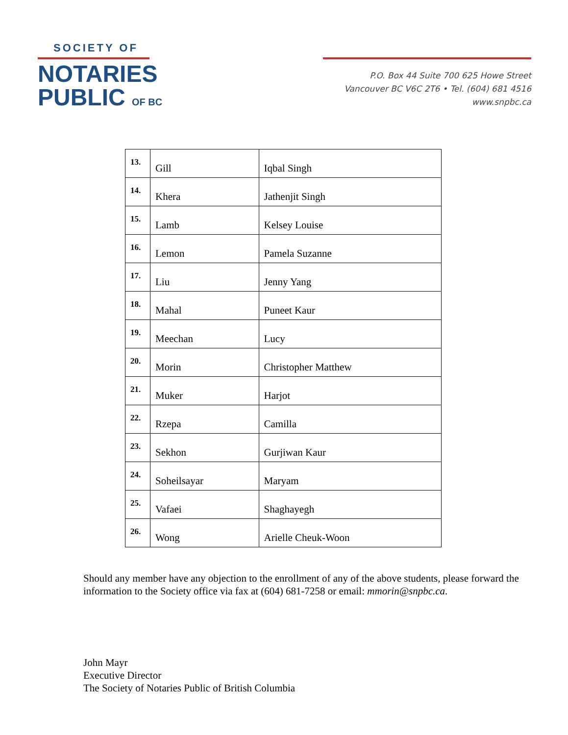SOCIETY OF
NOTARIES
PUBLIC OF BC
P.O. Box 44 Suite 700 625 Howe Street
Vancouver BC V6C 2T6 • Tel. (604) 681 4516
www.snpbc.ca
| 13. | Gill | Iqbal Singh |
| 14. | Khera | Jathenjit Singh |
| 15. | Lamb | Kelsey Louise |
| 16. | Lemon | Pamela Suzanne |
| 17. | Liu | Jenny Yang |
| 18. | Mahal | Puneet Kaur |
| 19. | Meechan | Lucy |
| 20. | Morin | Christopher Matthew |
| 21. | Muker | Harjot |
| 22. | Rzepa | Camilla |
| 23. | Sekhon | Gurjiwan Kaur |
| 24. | Soheilsayar | Maryam |
| 25. | Vafaei | Shaghayegh |
| 26. | Wong | Arielle Cheuk-Woon |
Should any member have any objection to the enrollment of any of the above students, please forward the information to the Society office via fax at (604) 681-7258 or email: mmorin@snpbc.ca.
John Mayr
Executive Director
The Society of Notaries Public of British Columbia